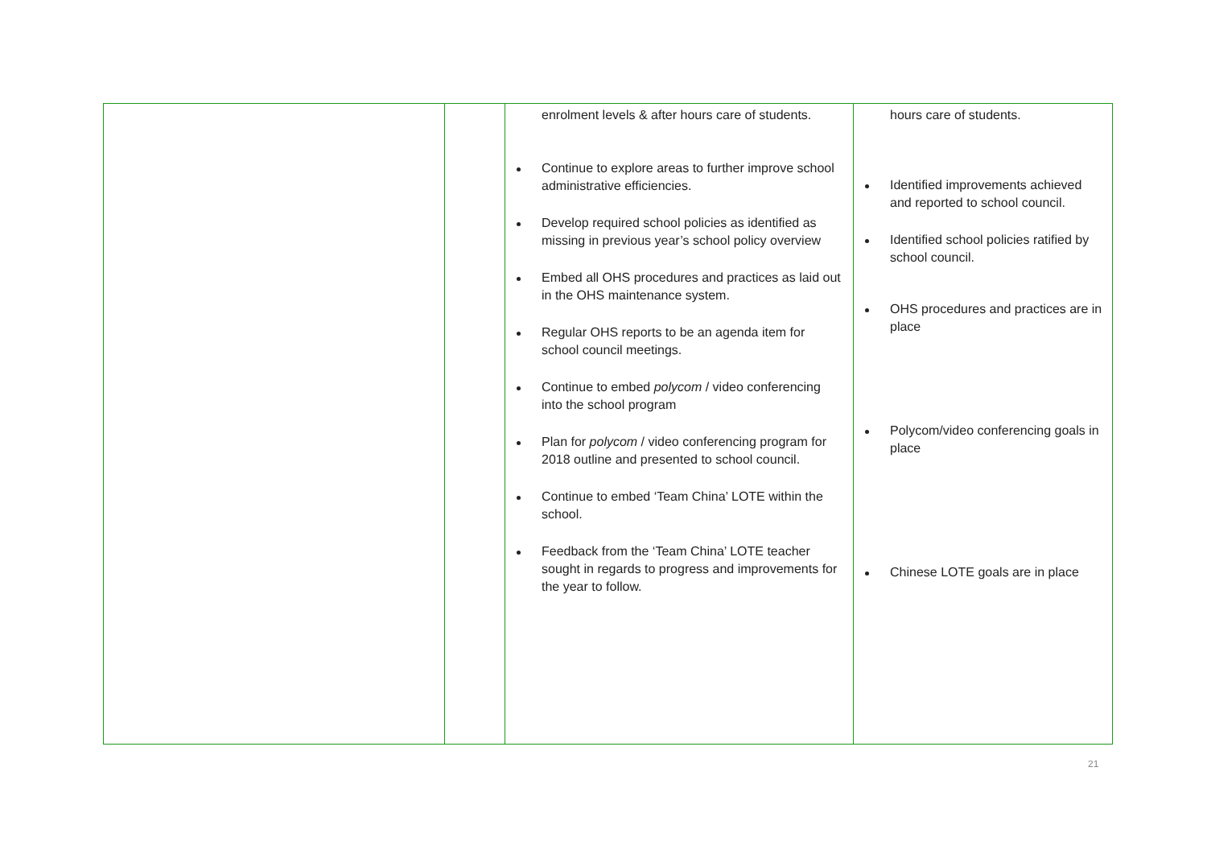| | | enrolment levels & after hours care of students. Continue to explore areas to further improve school administrative efficiencies. Develop required school policies as identified as missing in previous year’s school policy overview Embed all OHS procedures and practices as laid out in the OHS maintenance system. Regular OHS reports to be an agenda item for school council meetings. Continue to embed polycom / video conferencing into the school program Plan for polycom / video conferencing program for 2018 outline and presented to school council. Continue to embed ‘Team China’ LOTE within the school. Feedback from the ‘Team China’ LOTE teacher sought in regards to progress and improvements for the year to follow. | hours care of students. Identified improvements achieved and reported to school council. Identified school policies ratified by school council. OHS procedures and practices are in place Polycom/video conferencing goals in place Chinese LOTE goals are in place |
21